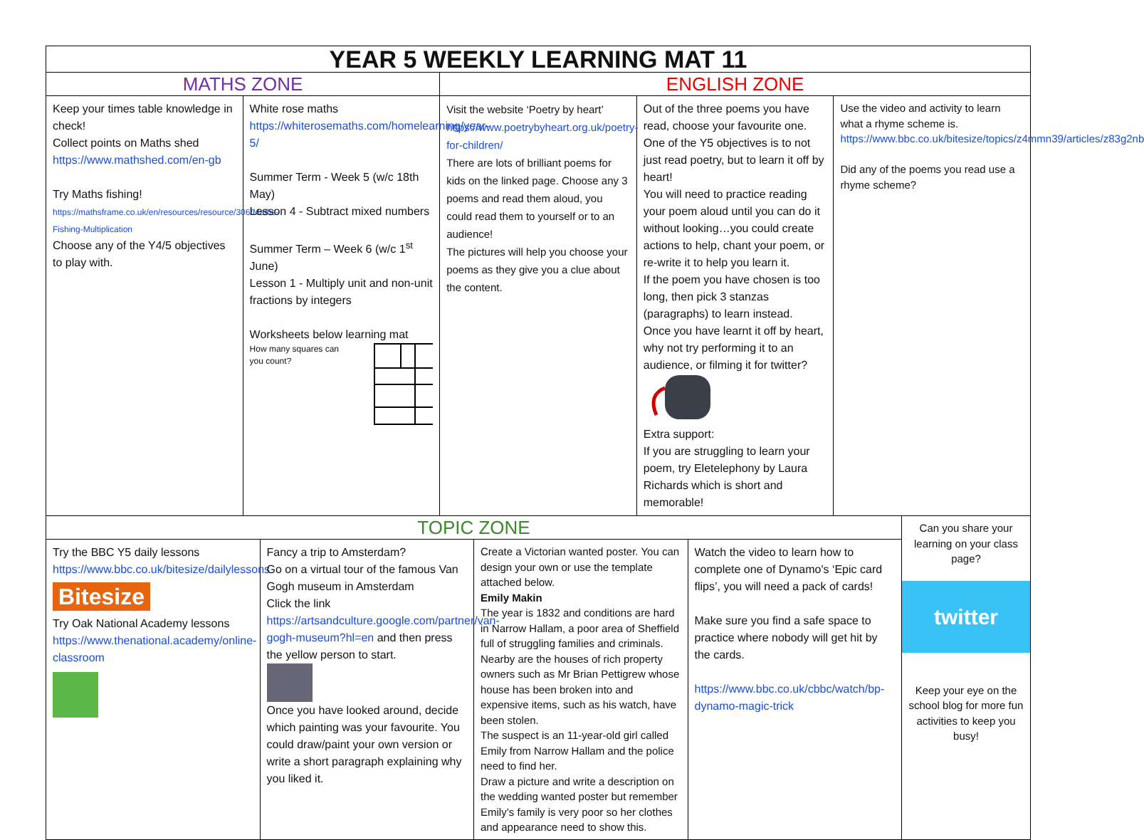| YEAR 5 WEEKLY LEARNING MAT 11 | | | | |
| MATHS ZONE | | ENGLISH ZONE | | |
| Keep your times table knowledge in check! Collect points on Maths shed https://www.mathshed.com/en-gb Try Maths fishing! https://mathsframe.co.uk/en/resources/resource/306/Maths-Fishing-Multiplication Choose any of the Y4/5 objectives to play with. | White rose maths https://whiterosemaths.com/homelearning/year-5/ Summer Term - Week 5 (w/c 18th May) Lesson 4 - Subtract mixed numbers Summer Term – Week 6 (w/c 1<sup>st</sup> June) Lesson 1 - Multiply unit and non-unit fractions by integers Worksheets below learning mat How many squares can you count? | Visit the website ‘Poetry by heart’ https://www.poetrybyheart.org.uk/poetry-for-children/ There are lots of brilliant poems for kids on the linked page. Choose any 3 poems and read them aloud, you could read them to yourself or to an audience! The pictures will help you choose your poems as they give you a clue about the content. | Out of the three poems you have read, choose your favourite one. One of the Y5 objectives is to not just read poetry, but to learn it off by heart! You will need to practice reading your poem aloud until you can do it without looking…you could create actions to help, chant your poem, or re-write it to help you learn it. If the poem you have chosen is too long, then pick 3 stanzas (paragraphs) to learn instead. Once you have learnt it off by heart, why not try performing it to an audience, or filming it for twitter? Extra support: If you are struggling to learn your poem, try Eletelephony by Laura Richards which is short and memorable! | Use the video and activity to learn what a rhyme scheme is. https://www.bbc.co.uk/bitesize/topics/z4mmn39/articles/z83g2nb Did any of the poems you read use a rhyme scheme? |
| TOPIC ZONE | | | | Can you share your learning on your class page? twitter Keep your eye on the school blog for more fun activities to keep you busy! |
| Try the BBC Y5 daily lessons https://www.bbc.co.uk/bitesize/dailylessons Bitesize Try Oak National Academy lessons https://www.thenational.academy/online-classroom | Fancy a trip to Amsterdam? Go on a virtual tour of the famous Van Gogh museum in Amsterdam Click the link https://artsandculture.google.com/partner/van-gogh-museum?hl=en and then press the yellow person to start. Once you have looked around, decide which painting was your favourite. You could draw/paint your own version or write a short paragraph explaining why you liked it. | Create a Victorian wanted poster. You can design your own or use the template attached below. Emily Makin The year is 1832 and conditions are hard in Narrow Hallam, a poor area of Sheffield full of struggling families and criminals. Nearby are the houses of rich property owners such as Mr Brian Pettigrew whose house has been broken into and expensive items, such as his watch, have been stolen. The suspect is an 11-year-old girl called Emily from Narrow Hallam and the police need to find her. Draw a picture and write a description on the wedding wanted poster but remember Emily’s family is very poor so her clothes and appearance need to show this. | Watch the video to learn how to complete one of Dynamo's ‘Epic card flips’, you will need a pack of cards! Make sure you find a safe space to practice where nobody will get hit by the cards. https://www.bbc.co.uk/cbbc/watch/bp-dynamo-magic-trick | |